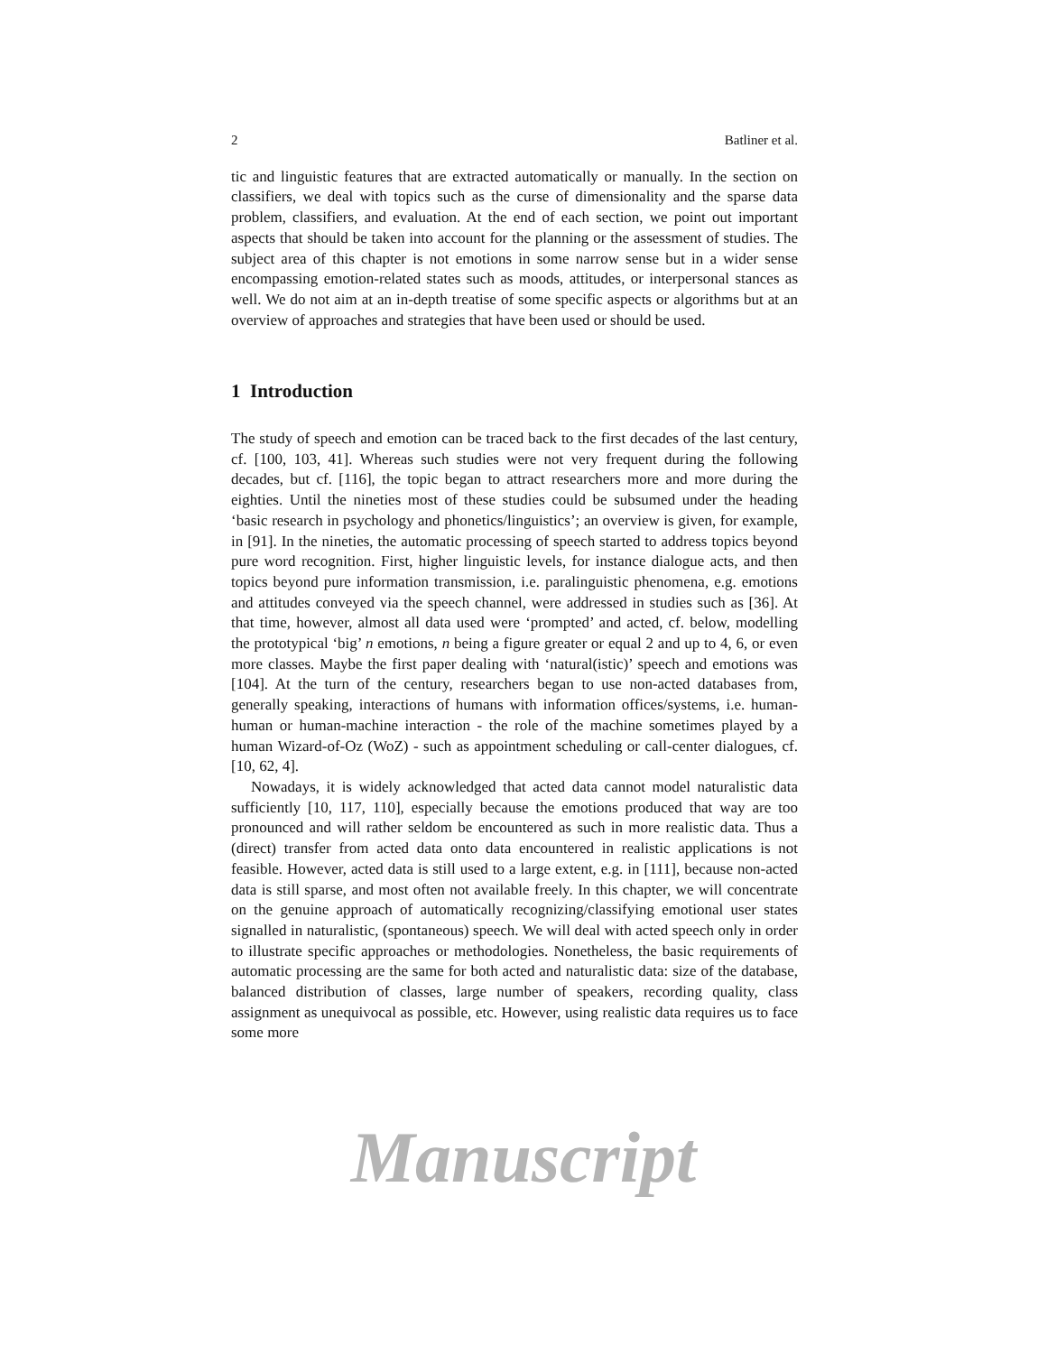2 Batliner et al.
tic and linguistic features that are extracted automatically or manually. In the section on classifiers, we deal with topics such as the curse of dimensionality and the sparse data problem, classifiers, and evaluation. At the end of each section, we point out important aspects that should be taken into account for the planning or the assessment of studies. The subject area of this chapter is not emotions in some narrow sense but in a wider sense encompassing emotion-related states such as moods, attitudes, or interpersonal stances as well. We do not aim at an in-depth treatise of some specific aspects or algorithms but at an overview of approaches and strategies that have been used or should be used.
1 Introduction
The study of speech and emotion can be traced back to the first decades of the last century, cf. [100, 103, 41]. Whereas such studies were not very frequent during the following decades, but cf. [116], the topic began to attract researchers more and more during the eighties. Until the nineties most of these studies could be subsumed under the heading ‘basic research in psychology and phonetics/linguistics’; an overview is given, for example, in [91]. In the nineties, the automatic processing of speech started to address topics beyond pure word recognition. First, higher linguistic levels, for instance dialogue acts, and then topics beyond pure information transmission, i.e. paralinguistic phenomena, e.g. emotions and attitudes conveyed via the speech channel, were addressed in studies such as [36]. At that time, however, almost all data used were ‘prompted’ and acted, cf. below, modelling the prototypical ‘big’ n emotions, n being a figure greater or equal 2 and up to 4, 6, or even more classes. Maybe the first paper dealing with ‘natural(istic)’ speech and emotions was [104]. At the turn of the century, researchers began to use non-acted databases from, generally speaking, interactions of humans with information offices/systems, i.e. human-human or human-machine interaction - the role of the machine sometimes played by a human Wizard-of-Oz (WoZ) - such as appointment scheduling or call-center dialogues, cf. [10, 62, 4].
Nowadays, it is widely acknowledged that acted data cannot model naturalistic data sufficiently [10, 117, 110], especially because the emotions produced that way are too pronounced and will rather seldom be encountered as such in more realistic data. Thus a (direct) transfer from acted data onto data encountered in realistic applications is not feasible. However, acted data is still used to a large extent, e.g. in [111], because non-acted data is still sparse, and most often not available freely. In this chapter, we will concentrate on the genuine approach of automatically recognizing/classifying emotional user states signalled in naturalistic, (spontaneous) speech. We will deal with acted speech only in order to illustrate specific approaches or methodologies. Nonetheless, the basic requirements of automatic processing are the same for both acted and naturalistic data: size of the database, balanced distribution of classes, large number of speakers, recording quality, class assignment as unequivocal as possible, etc. However, using realistic data requires us to face some more
Manuscript